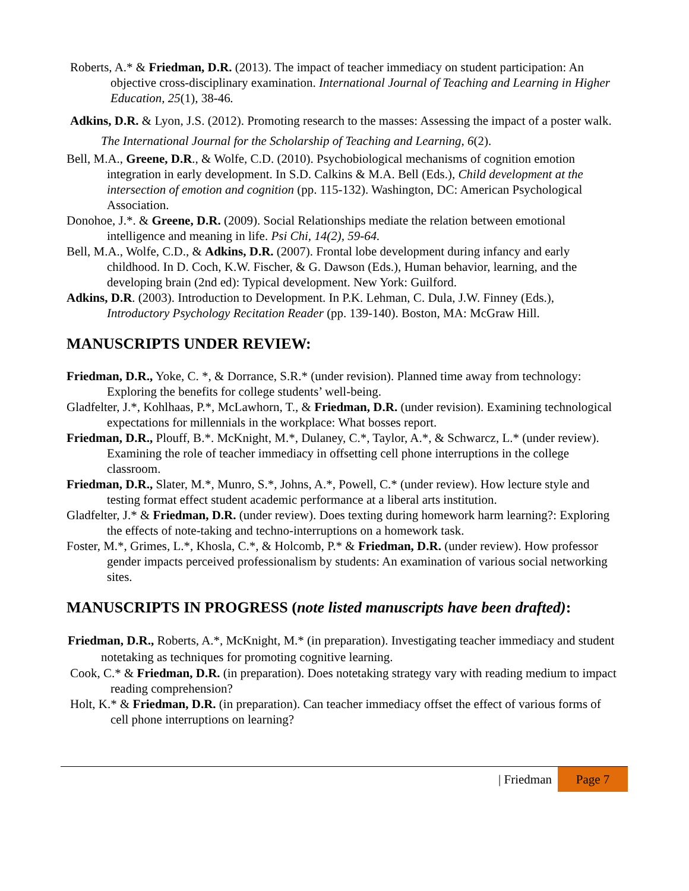Roberts, A.* & Friedman, D.R. (2013). The impact of teacher immediacy on student participation: An objective cross-disciplinary examination. International Journal of Teaching and Learning in Higher Education, 25(1), 38-46.
Adkins, D.R. & Lyon, J.S. (2012). Promoting research to the masses: Assessing the impact of a poster walk. The International Journal for the Scholarship of Teaching and Learning, 6(2).
Bell, M.A., Greene, D.R., & Wolfe, C.D. (2010). Psychobiological mechanisms of cognition emotion integration in early development. In S.D. Calkins & M.A. Bell (Eds.), Child development at the intersection of emotion and cognition (pp. 115-132). Washington, DC: American Psychological Association.
Donohoe, J.*. & Greene, D.R. (2009). Social Relationships mediate the relation between emotional intelligence and meaning in life. Psi Chi, 14(2), 59-64.
Bell, M.A., Wolfe, C.D., & Adkins, D.R. (2007). Frontal lobe development during infancy and early childhood. In D. Coch, K.W. Fischer, & G. Dawson (Eds.), Human behavior, learning, and the developing brain (2nd ed): Typical development. New York: Guilford.
Adkins, D.R. (2003). Introduction to Development. In P.K. Lehman, C. Dula, J.W. Finney (Eds.), Introductory Psychology Recitation Reader (pp. 139-140). Boston, MA: McGraw Hill.
MANUSCRIPTS UNDER REVIEW:
Friedman, D.R., Yoke, C. *, & Dorrance, S.R.* (under revision). Planned time away from technology: Exploring the benefits for college students’ well-being.
Gladfelter, J.*, Kohlhaas, P.*, McLawhorn, T., & Friedman, D.R. (under revision). Examining technological expectations for millennials in the workplace: What bosses report.
Friedman, D.R., Plouff, B.*. McKnight, M.*, Dulaney, C.*, Taylor, A.*, & Schwarcz, L.* (under review). Examining the role of teacher immediacy in offsetting cell phone interruptions in the college classroom.
Friedman, D.R., Slater, M.*, Munro, S.*, Johns, A.*, Powell, C.* (under review). How lecture style and testing format effect student academic performance at a liberal arts institution.
Gladfelter, J.* & Friedman, D.R. (under review). Does texting during homework harm learning?: Exploring the effects of note-taking and techno-interruptions on a homework task.
Foster, M.*, Grimes, L.*, Khosla, C.*, & Holcomb, P.* & Friedman, D.R. (under review). How professor gender impacts perceived professionalism by students: An examination of various social networking sites.
MANUSCRIPTS IN PROGRESS (note listed manuscripts have been drafted):
Friedman, D.R., Roberts, A.*, McKnight, M.* (in preparation). Investigating teacher immediacy and student notetaking as techniques for promoting cognitive learning.
Cook, C.* & Friedman, D.R. (in preparation). Does notetaking strategy vary with reading medium to impact reading comprehension?
Holt, K.* & Friedman, D.R. (in preparation). Can teacher immediacy offset the effect of various forms of cell phone interruptions on learning?
| Friedman Page 7